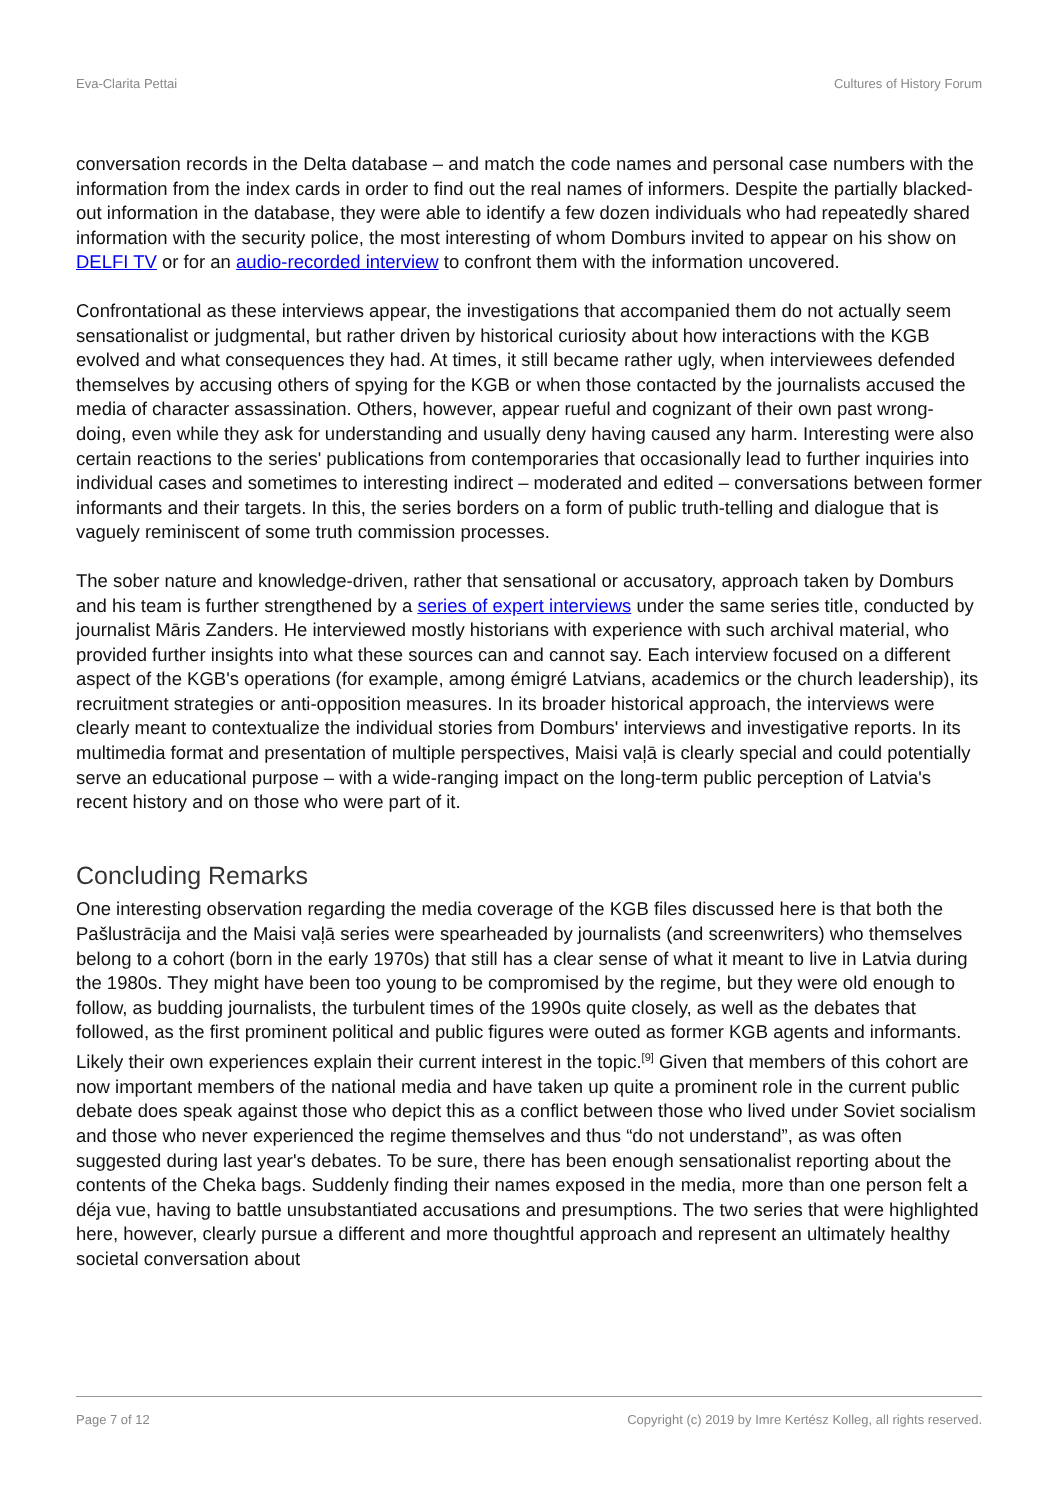Eva-Clarita Pettai Cultures of History Forum
conversation records in the Delta database – and match the code names and personal case numbers with the information from the index cards in order to find out the real names of informers. Despite the partially blacked-out information in the database, they were able to identify a few dozen individuals who had repeatedly shared information with the security police, the most interesting of whom Domburs invited to appear on his show on DELFI TV or for an audio-recorded interview to confront them with the information uncovered.
Confrontational as these interviews appear, the investigations that accompanied them do not actually seem sensationalist or judgmental, but rather driven by historical curiosity about how interactions with the KGB evolved and what consequences they had. At times, it still became rather ugly, when interviewees defended themselves by accusing others of spying for the KGB or when those contacted by the journalists accused the media of character assassination. Others, however, appear rueful and cognizant of their own past wrong-doing, even while they ask for understanding and usually deny having caused any harm. Interesting were also certain reactions to the series' publications from contemporaries that occasionally lead to further inquiries into individual cases and sometimes to interesting indirect – moderated and edited – conversations between former informants and their targets. In this, the series borders on a form of public truth-telling and dialogue that is vaguely reminiscent of some truth commission processes.
The sober nature and knowledge-driven, rather that sensational or accusatory, approach taken by Domburs and his team is further strengthened by a series of expert interviews under the same series title, conducted by journalist Māris Zanders. He interviewed mostly historians with experience with such archival material, who provided further insights into what these sources can and cannot say. Each interview focused on a different aspect of the KGB's operations (for example, among émigré Latvians, academics or the church leadership), its recruitment strategies or anti-opposition measures. In its broader historical approach, the interviews were clearly meant to contextualize the individual stories from Domburs' interviews and investigative reports. In its multimedia format and presentation of multiple perspectives, Maisi vaļā is clearly special and could potentially serve an educational purpose – with a wide-ranging impact on the long-term public perception of Latvia's recent history and on those who were part of it.
Concluding Remarks
One interesting observation regarding the media coverage of the KGB files discussed here is that both the Pašlustrācija and the Maisi vaļā series were spearheaded by journalists (and screenwriters) who themselves belong to a cohort (born in the early 1970s) that still has a clear sense of what it meant to live in Latvia during the 1980s. They might have been too young to be compromised by the regime, but they were old enough to follow, as budding journalists, the turbulent times of the 1990s quite closely, as well as the debates that followed, as the first prominent political and public figures were outed as former KGB agents and informants. Likely their own experiences explain their current interest in the topic.<sup>[9]</sup> Given that members of this cohort are now important members of the national media and have taken up quite a prominent role in the current public debate does speak against those who depict this as a conflict between those who lived under Soviet socialism and those who never experienced the regime themselves and thus “do not understand”, as was often suggested during last year's debates. To be sure, there has been enough sensationalist reporting about the contents of the Cheka bags. Suddenly finding their names exposed in the media, more than one person felt a déja vue, having to battle unsubstantiated accusations and presumptions. The two series that were highlighted here, however, clearly pursue a different and more thoughtful approach and represent an ultimately healthy societal conversation about
Page 7 of 12 Copyright (c) 2019 by Imre Kertész Kolleg, all rights reserved.